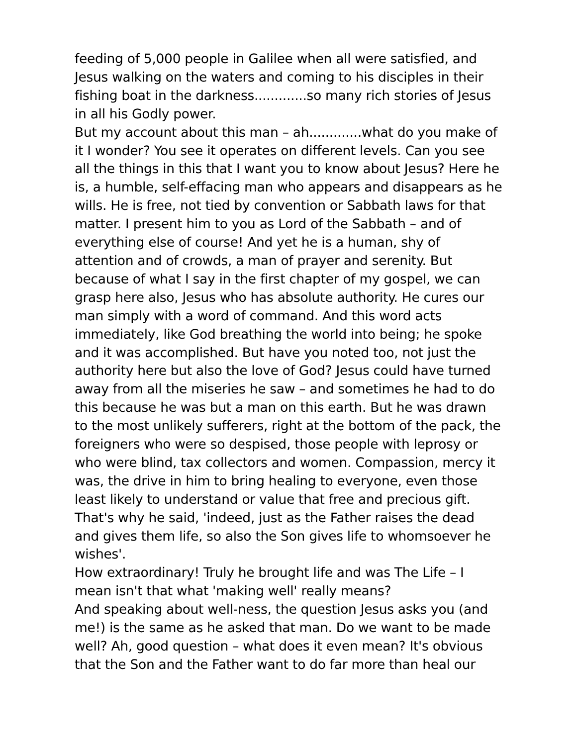feeding of 5,000 people in Galilee when all were satisfied, and Jesus walking on the waters and coming to his disciples in their fishing boat in the darkness.............so many rich stories of Jesus in all his Godly power.
But my account about this man – ah.............what do you make of it I wonder? You see it operates on different levels. Can you see all the things in this that I want you to know about Jesus? Here he is, a humble, self-effacing man who appears and disappears as he wills. He is free, not tied by convention or Sabbath laws for that matter. I present him to you as Lord of the Sabbath – and of everything else of course! And yet he is a human, shy of attention and of crowds, a man of prayer and serenity. But because of what I say in the first chapter of my gospel, we can grasp here also, Jesus who has absolute authority. He cures our man simply with a word of command. And this word acts immediately, like God breathing the world into being; he spoke and it was accomplished. But have you noted too, not just the authority here but also the love of God? Jesus could have turned away from all the miseries he saw – and sometimes he had to do this because he was but a man on this earth. But he was drawn to the most unlikely sufferers, right at the bottom of the pack, the foreigners who were so despised, those people with leprosy or who were blind, tax collectors and women. Compassion, mercy it was, the drive in him to bring healing to everyone, even those least likely to understand or value that free and precious gift.
That's why he said, 'indeed, just as the Father raises the dead and gives them life, so also the Son gives life to whomsoever he wishes'.
How extraordinary! Truly he brought life and was The Life – I mean isn't that what 'making well' really means?
And speaking about well-ness, the question Jesus asks you (and me!) is the same as he asked that man. Do we want to be made well? Ah, good question – what does it even mean? It's obvious that the Son and the Father want to do far more than heal our